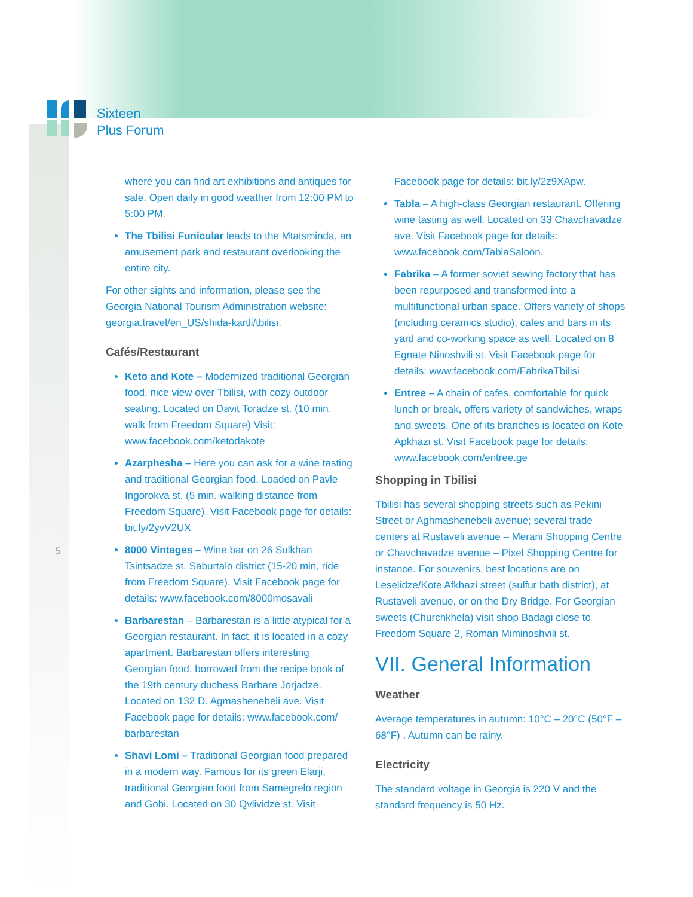Sixteen
Plus Forum
5
where you can find art exhibitions and antiques for sale. Open daily in good weather from 12:00 PM to 5:00 PM.
The Tbilisi Funicular leads to the Mtatsminda, an amusement park and restaurant overlooking the entire city.
For other sights and information, please see the Georgia National Tourism Administration website: georgia.travel/en_US/shida-kartli/tbilisi.
Cafés/Restaurant
Keto and Kote – Modernized traditional Georgian food, nice view over Tbilisi, with cozy outdoor seating. Located on Davit Toradze st. (10 min. walk from Freedom Square) Visit: www.facebook.com/ketodakote
Azarphesha – Here you can ask for a wine tasting and traditional Georgian food. Loaded on Pavle Ingorokva st. (5 min. walking distance from Freedom Square). Visit Facebook page for details: bit.ly/2yvV2UX
8000 Vintages – Wine bar on 26 Sulkhan Tsintsadze st. Saburtalo district (15-20 min, ride from Freedom Square). Visit Facebook page for details: www.facebook.com/8000mosavali
Barbarestan – Barbarestan is a little atypical for a Georgian restaurant. In fact, it is located in a cozy apartment. Barbarestan offers interesting Georgian food, borrowed from the recipe book of the 19th century duchess Barbare Jorjadze. Located on 132 D. Agmashenebeli ave. Visit Facebook page for details: www.facebook.com/ barbarestan
Shavi Lomi – Traditional Georgian food prepared in a modern way. Famous for its green Elarji, traditional Georgian food from Samegrelo region and Gobi. Located on 30 Qvlividze st. Visit
Facebook page for details: bit.ly/2z9XApw.
Tabla – A high-class Georgian restaurant. Offering wine tasting as well. Located on 33 Chavchavadze ave. Visit Facebook page for details: www.facebook.com/TablaSaloon.
Fabrika – A former soviet sewing factory that has been repurposed and transformed into a multifunctional urban space. Offers variety of shops (including ceramics studio), cafes and bars in its yard and co-working space as well. Located on 8 Egnate Ninoshvili st. Visit Facebook page for details: www.facebook.com/FabrikaTbilisi
Entree – A chain of cafes, comfortable for quick lunch or break, offers variety of sandwiches, wraps and sweets. One of its branches is located on Kote Apkhazi st. Visit Facebook page for details: www.facebook.com/entree.ge
Shopping in Tbilisi
Tbilisi has several shopping streets such as Pekini Street or Aghmashenebeli avenue; several trade centers at Rustaveli avenue – Merani Shopping Centre or Chavchavadze avenue – Pixel Shopping Centre for instance. For souvenirs, best locations are on Leselidze/Kote Afkhazi street (sulfur bath district), at Rustaveli avenue, or on the Dry Bridge. For Georgian sweets (Churchkhela) visit shop Badagi close to Freedom Square 2, Roman Miminoshvili st.
VII. General Information
Weather
Average temperatures in autumn: 10°C – 20°C (50°F – 68°F) . Autumn can be rainy.
Electricity
The standard voltage in Georgia is 220 V and the standard frequency is 50 Hz.